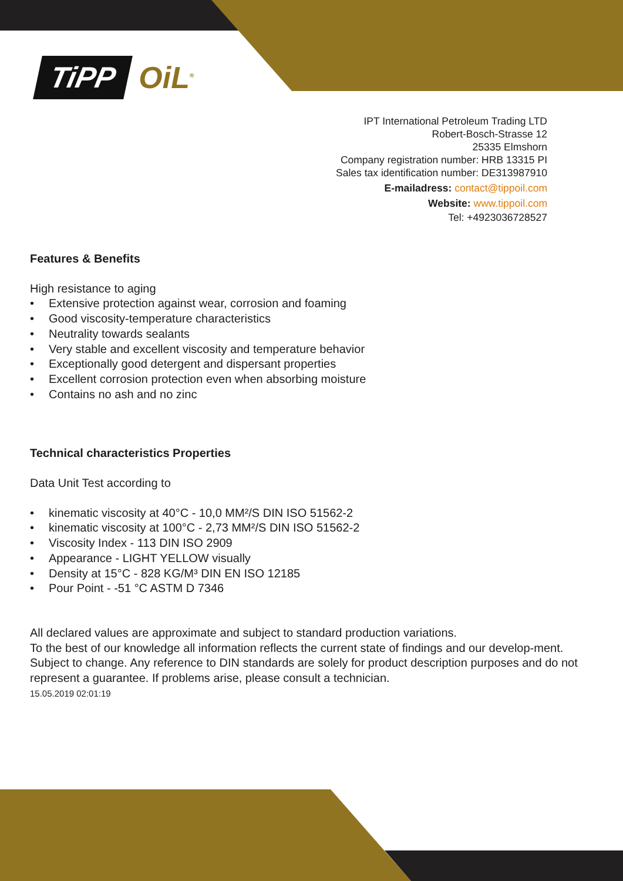TiPP OiL<sup>®</sup>
IPT International Petroleum Trading LTD
Robert-Bosch-Strasse 12
25335 Elmshorn
Company registration number: HRB 13315 PI
Sales tax identification number: DE313987910
E-mailadress: contact@tippoil.com
Website: www.tippoil.com
Tel: +4923036728527
Features & Benefits
High resistance to aging
• Extensive protection against wear, corrosion and foaming
• Good viscosity-temperature characteristics
• Neutrality towards sealants
• Very stable and excellent viscosity and temperature behavior
• Exceptionally good detergent and dispersant properties
• Excellent corrosion protection even when absorbing moisture
• Contains no ash and no zinc
Technical characteristics Properties
Data Unit Test according to
• kinematic viscosity at 40°C - 10,0 MM²/S DIN ISO 51562-2
• kinematic viscosity at 100°C - 2,73 MM²/S DIN ISO 51562-2
• Viscosity Index - 113 DIN ISO 2909
• Appearance - LIGHT YELLOW visually
• Density at 15°C - 828 KG/M³ DIN EN ISO 12185
• Pour Point - -51 °C ASTM D 7346
All declared values are approximate and subject to standard production variations.
To the best of our knowledge all information reflects the current state of findings and our develop-ment. Subject to change. Any reference to DIN standards are solely for product description purposes and do not represent a guarantee. If problems arise, please consult a technician.
15.05.2019 02:01:19